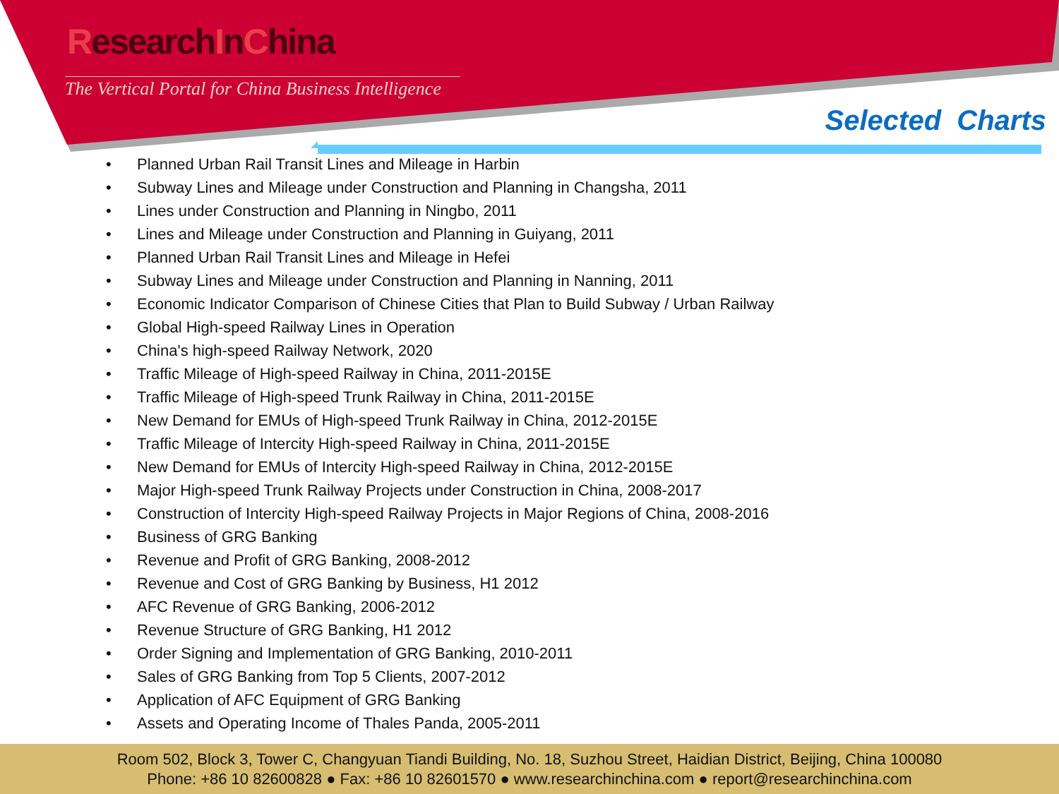ResearchInChina
The Vertical Portal for China Business Intelligence
Selected Charts
• Planned Urban Rail Transit Lines and Mileage in Harbin
• Subway Lines and Mileage under Construction and Planning in Changsha, 2011
• Lines under Construction and Planning in Ningbo, 2011
• Lines and Mileage under Construction and Planning in Guiyang, 2011
• Planned Urban Rail Transit Lines and Mileage in Hefei
• Subway Lines and Mileage under Construction and Planning in Nanning, 2011
• Economic Indicator Comparison of Chinese Cities that Plan to Build Subway / Urban Railway
• Global High-speed Railway Lines in Operation
• China's high-speed Railway Network, 2020
• Traffic Mileage of High-speed Railway in China, 2011-2015E
• Traffic Mileage of High-speed Trunk Railway in China, 2011-2015E
• New Demand for EMUs of High-speed Trunk Railway in China, 2012-2015E
• Traffic Mileage of Intercity High-speed Railway in China, 2011-2015E
• New Demand for EMUs of Intercity High-speed Railway in China, 2012-2015E
• Major High-speed Trunk Railway Projects under Construction in China, 2008-2017
• Construction of Intercity High-speed Railway Projects in Major Regions of China, 2008-2016
• Business of GRG Banking
• Revenue and Profit of GRG Banking, 2008-2012
• Revenue and Cost of GRG Banking by Business, H1 2012
• AFC Revenue of GRG Banking, 2006-2012
• Revenue Structure of GRG Banking, H1 2012
• Order Signing and Implementation of GRG Banking, 2010-2011
• Sales of GRG Banking from Top 5 Clients, 2007-2012
• Application of AFC Equipment of GRG Banking
• Assets and Operating Income of Thales Panda, 2005-2011
Room 502, Block 3, Tower C, Changyuan Tiandi Building, No. 18, Suzhou Street, Haidian District, Beijing, China 100080
Phone: +86 10 82600828 ● Fax: +86 10 82601570 ● www.researchinchina.com ● report@researchinchina.com